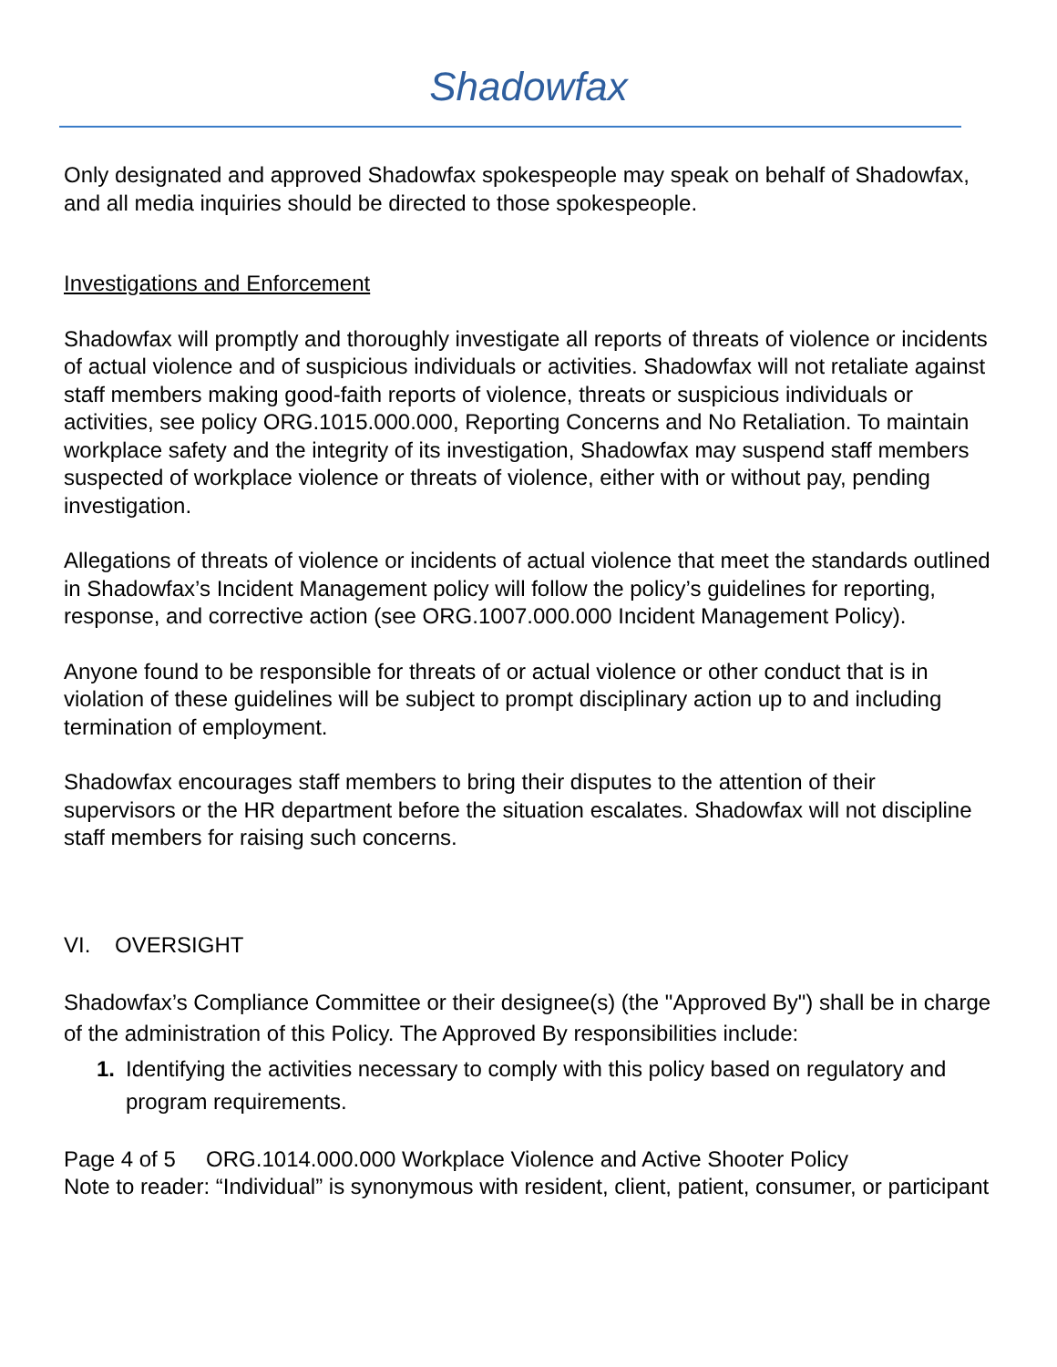Shadowfax
Only designated and approved Shadowfax spokespeople may speak on behalf of Shadowfax, and all media inquiries should be directed to those spokespeople.
Investigations and Enforcement
Shadowfax will promptly and thoroughly investigate all reports of threats of violence or incidents of actual violence and of suspicious individuals or activities. Shadowfax will not retaliate against staff members making good-faith reports of violence, threats or suspicious individuals or activities, see policy ORG.1015.000.000, Reporting Concerns and No Retaliation. To maintain workplace safety and the integrity of its investigation, Shadowfax may suspend staff members suspected of workplace violence or threats of violence, either with or without pay, pending investigation.
Allegations of threats of violence or incidents of actual violence that meet the standards outlined in Shadowfax’s Incident Management policy will follow the policy’s guidelines for reporting, response, and corrective action (see ORG.1007.000.000 Incident Management Policy).
Anyone found to be responsible for threats of or actual violence or other conduct that is in violation of these guidelines will be subject to prompt disciplinary action up to and including termination of employment.
Shadowfax encourages staff members to bring their disputes to the attention of their supervisors or the HR department before the situation escalates. Shadowfax will not discipline staff members for raising such concerns.
VI. OVERSIGHT
Shadowfax’s Compliance Committee or their designee(s) (the "Approved By") shall be in charge of the administration of this Policy. The Approved By responsibilities include:
1. Identifying the activities necessary to comply with this policy based on regulatory and program requirements.
Page 4 of 5 ORG.1014.000.000 Workplace Violence and Active Shooter Policy
Note to reader: “Individual” is synonymous with resident, client, patient, consumer, or participant